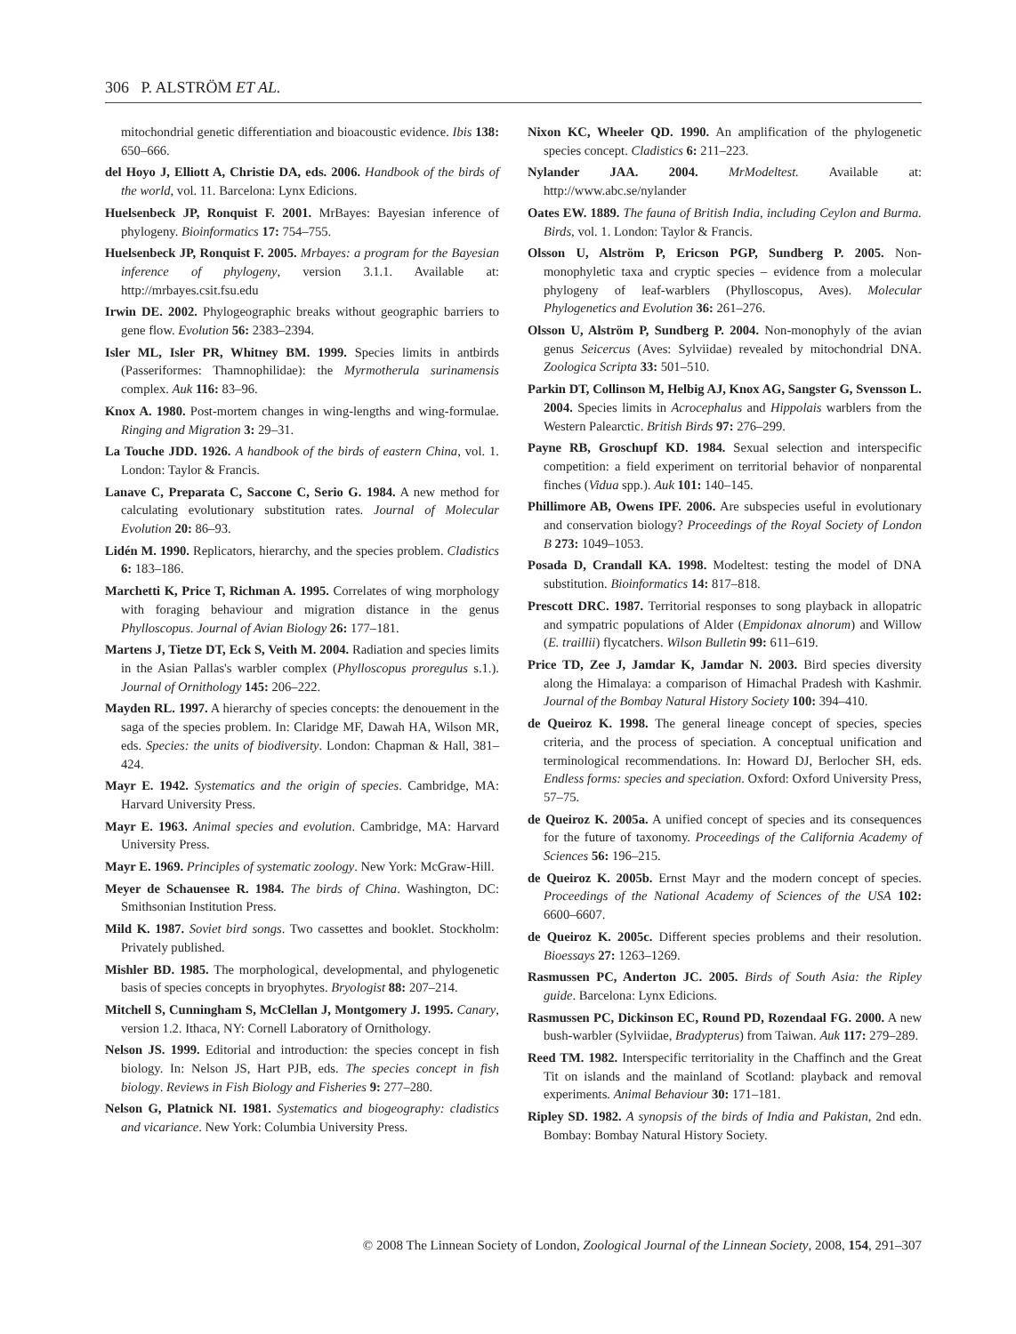306 P. ALSTRÖM ET AL.
mitochondrial genetic differentiation and bioacoustic evidence. Ibis 138: 650–666.
del Hoyo J, Elliott A, Christie DA, eds. 2006. Handbook of the birds of the world, vol. 11. Barcelona: Lynx Edicions.
Huelsenbeck JP, Ronquist F. 2001. MrBayes: Bayesian inference of phylogeny. Bioinformatics 17: 754–755.
Huelsenbeck JP, Ronquist F. 2005. Mrbayes: a program for the Bayesian inference of phylogeny, version 3.1.1. Available at: http://mrbayes.csit.fsu.edu
Irwin DE. 2002. Phylogeographic breaks without geographic barriers to gene flow. Evolution 56: 2383–2394.
Isler ML, Isler PR, Whitney BM. 1999. Species limits in antbirds (Passeriformes: Thamnophilidae): the Myrmotherula surinamensis complex. Auk 116: 83–96.
Knox A. 1980. Post-mortem changes in wing-lengths and wing-formulae. Ringing and Migration 3: 29–31.
La Touche JDD. 1926. A handbook of the birds of eastern China, vol. 1. London: Taylor & Francis.
Lanave C, Preparata C, Saccone C, Serio G. 1984. A new method for calculating evolutionary substitution rates. Journal of Molecular Evolution 20: 86–93.
Lidén M. 1990. Replicators, hierarchy, and the species problem. Cladistics 6: 183–186.
Marchetti K, Price T, Richman A. 1995. Correlates of wing morphology with foraging behaviour and migration distance in the genus Phylloscopus. Journal of Avian Biology 26: 177–181.
Martens J, Tietze DT, Eck S, Veith M. 2004. Radiation and species limits in the Asian Pallas's warbler complex (Phylloscopus proregulus s.1.). Journal of Ornithology 145: 206–222.
Mayden RL. 1997. A hierarchy of species concepts: the denouement in the saga of the species problem. In: Claridge MF, Dawah HA, Wilson MR, eds. Species: the units of biodiversity. London: Chapman & Hall, 381–424.
Mayr E. 1942. Systematics and the origin of species. Cambridge, MA: Harvard University Press.
Mayr E. 1963. Animal species and evolution. Cambridge, MA: Harvard University Press.
Mayr E. 1969. Principles of systematic zoology. New York: McGraw-Hill.
Meyer de Schauensee R. 1984. The birds of China. Washington, DC: Smithsonian Institution Press.
Mild K. 1987. Soviet bird songs. Two cassettes and booklet. Stockholm: Privately published.
Mishler BD. 1985. The morphological, developmental, and phylogenetic basis of species concepts in bryophytes. Bryologist 88: 207–214.
Mitchell S, Cunningham S, McClellan J, Montgomery J. 1995. Canary, version 1.2. Ithaca, NY: Cornell Laboratory of Ornithology.
Nelson JS. 1999. Editorial and introduction: the species concept in fish biology. In: Nelson JS, Hart PJB, eds. The species concept in fish biology. Reviews in Fish Biology and Fisheries 9: 277–280.
Nelson G, Platnick NI. 1981. Systematics and biogeography: cladistics and vicariance. New York: Columbia University Press.
Nixon KC, Wheeler QD. 1990. An amplification of the phylogenetic species concept. Cladistics 6: 211–223.
Nylander JAA. 2004. MrModeltest. Available at: http://www.abc.se/nylander
Oates EW. 1889. The fauna of British India, including Ceylon and Burma. Birds, vol. 1. London: Taylor & Francis.
Olsson U, Alström P, Ericson PGP, Sundberg P. 2005. Non-monophyletic taxa and cryptic species – evidence from a molecular phylogeny of leaf-warblers (Phylloscopus, Aves). Molecular Phylogenetics and Evolution 36: 261–276.
Olsson U, Alström P, Sundberg P. 2004. Non-monophyly of the avian genus Seicercus (Aves: Sylviidae) revealed by mitochondrial DNA. Zoologica Scripta 33: 501–510.
Parkin DT, Collinson M, Helbig AJ, Knox AG, Sangster G, Svensson L. 2004. Species limits in Acrocephalus and Hippolais warblers from the Western Palearctic. British Birds 97: 276–299.
Payne RB, Groschupf KD. 1984. Sexual selection and interspecific competition: a field experiment on territorial behavior of nonparental finches (Vidua spp.). Auk 101: 140–145.
Phillimore AB, Owens IPF. 2006. Are subspecies useful in evolutionary and conservation biology? Proceedings of the Royal Society of London B 273: 1049–1053.
Posada D, Crandall KA. 1998. Modeltest: testing the model of DNA substitution. Bioinformatics 14: 817–818.
Prescott DRC. 1987. Territorial responses to song playback in allopatric and sympatric populations of Alder (Empidonax alnorum) and Willow (E. traillii) flycatchers. Wilson Bulletin 99: 611–619.
Price TD, Zee J, Jamdar K, Jamdar N. 2003. Bird species diversity along the Himalaya: a comparison of Himachal Pradesh with Kashmir. Journal of the Bombay Natural History Society 100: 394–410.
de Queiroz K. 1998. The general lineage concept of species, species criteria, and the process of speciation. A conceptual unification and terminological recommendations. In: Howard DJ, Berlocher SH, eds. Endless forms: species and speciation. Oxford: Oxford University Press, 57–75.
de Queiroz K. 2005a. A unified concept of species and its consequences for the future of taxonomy. Proceedings of the California Academy of Sciences 56: 196–215.
de Queiroz K. 2005b. Ernst Mayr and the modern concept of species. Proceedings of the National Academy of Sciences of the USA 102: 6600–6607.
de Queiroz K. 2005c. Different species problems and their resolution. Bioessays 27: 1263–1269.
Rasmussen PC, Anderton JC. 2005. Birds of South Asia: the Ripley guide. Barcelona: Lynx Edicions.
Rasmussen PC, Dickinson EC, Round PD, Rozendaal FG. 2000. A new bush-warbler (Sylviidae, Bradypterus) from Taiwan. Auk 117: 279–289.
Reed TM. 1982. Interspecific territoriality in the Chaffinch and the Great Tit on islands and the mainland of Scotland: playback and removal experiments. Animal Behaviour 30: 171–181.
Ripley SD. 1982. A synopsis of the birds of India and Pakistan, 2nd edn. Bombay: Bombay Natural History Society.
© 2008 The Linnean Society of London, Zoological Journal of the Linnean Society, 2008, 154, 291–307